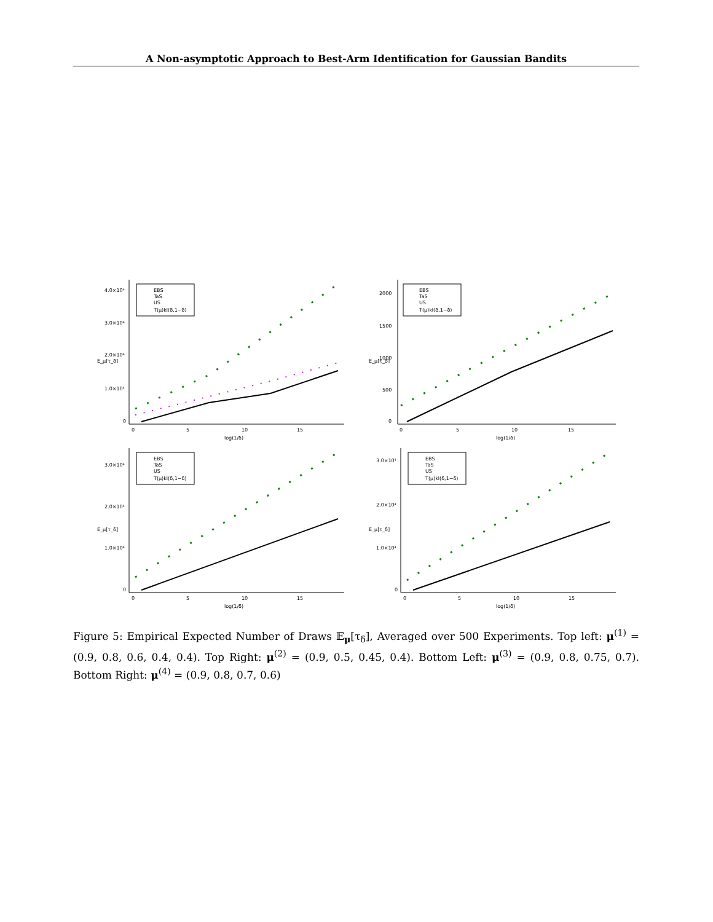A Non-asymptotic Approach to Best-Arm Identification for Gaussian Bandits
4.0×10⁴
3.0×10⁴
2.0×10⁴
1.0×10⁴
0
0
5
10
15
log(1/δ)
E_μ[τ_δ]
EBS
TaS
US
T(μ)kl(δ,1−δ)
2000
1500
1000
500
0
0
5
10
15
log(1/δ)
E_μ[τ_δ]
EBS
TaS
US
T(μ)kl(δ,1−δ)
3.0×10⁴
2.0×10⁴
1.0×10⁴
0
0
5
10
15
log(1/δ)
E_μ[τ_δ]
EBS
TaS
US
T(μ)kl(δ,1−δ)
3.0×10⁴
2.0×10⁴
1.0×10⁴
0
0
5
10
15
log(1/δ)
E_μ[τ_δ]
EBS
TaS
US
T(μ)kl(δ,1−δ)
Figure 5: Empirical Expected Number of Draws 𝔼<sub>μ</sub>[τ<sub>δ</sub>], Averaged over 500 Experiments. Top left: μ<sup>(1)</sup> = (0.9, 0.8, 0.6, 0.4, 0.4). Top Right: μ<sup>(2)</sup> = (0.9, 0.5, 0.45, 0.4). Bottom Left: μ<sup>(3)</sup> = (0.9, 0.8, 0.75, 0.7). Bottom Right: μ<sup>(4)</sup> = (0.9, 0.8, 0.7, 0.6)